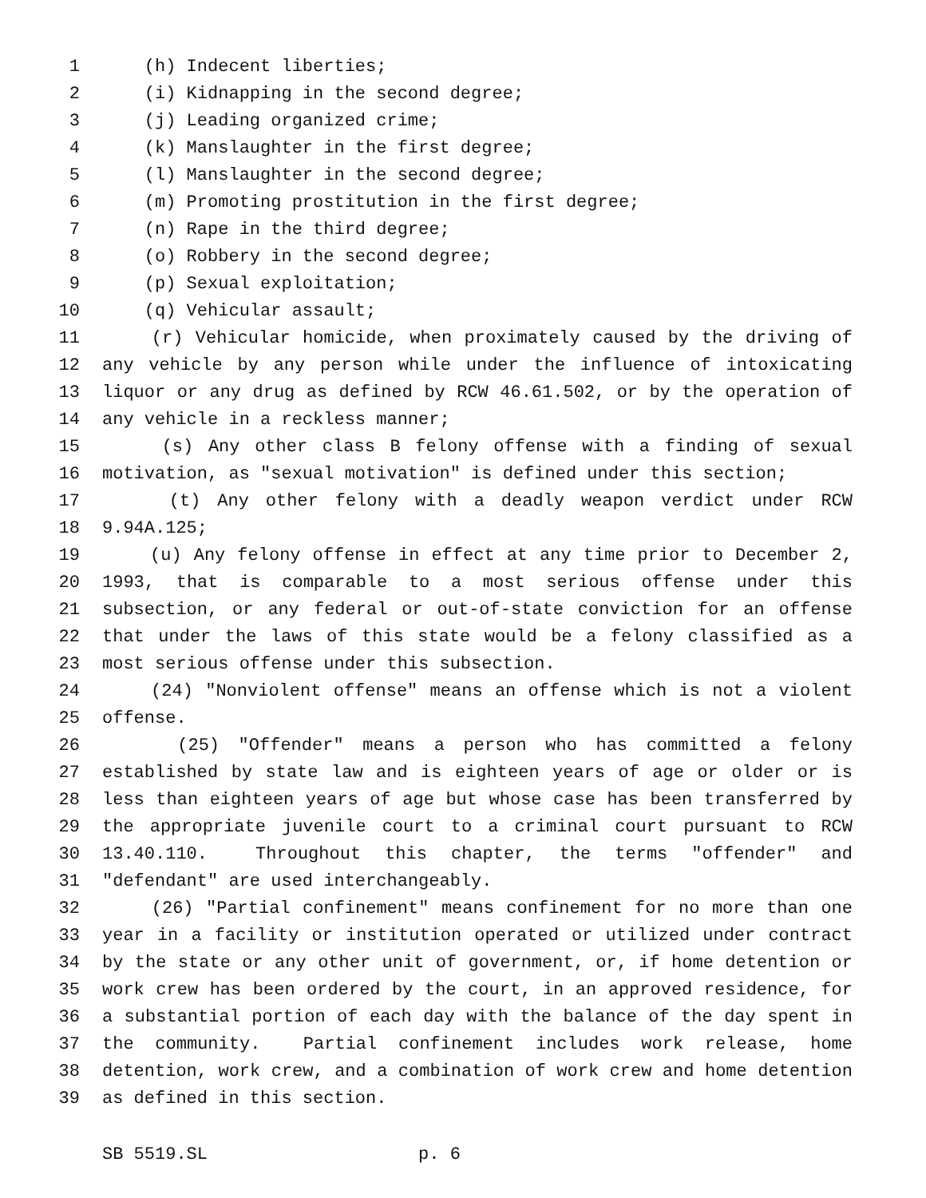1 (h) Indecent liberties;
2 (i) Kidnapping in the second degree;
3 (j) Leading organized crime;
4 (k) Manslaughter in the first degree;
5 (l) Manslaughter in the second degree;
6 (m) Promoting prostitution in the first degree;
7 (n) Rape in the third degree;
8 (o) Robbery in the second degree;
9 (p) Sexual exploitation;
10 (q) Vehicular assault;
11 (r) Vehicular homicide, when proximately caused by the driving of
12 any vehicle by any person while under the influence of intoxicating
13 liquor or any drug as defined by RCW 46.61.502, or by the operation of
14 any vehicle in a reckless manner;
15 (s) Any other class B felony offense with a finding of sexual
16 motivation, as "sexual motivation" is defined under this section;
17 (t) Any other felony with a deadly weapon verdict under RCW
18 9.94A.125;
19 (u) Any felony offense in effect at any time prior to December 2,
20 1993, that is comparable to a most serious offense under this
21 subsection, or any federal or out-of-state conviction for an offense
22 that under the laws of this state would be a felony classified as a
23 most serious offense under this subsection.
24 (24) "Nonviolent offense" means an offense which is not a violent
25 offense.
26 (25) "Offender" means a person who has committed a felony
27 established by state law and is eighteen years of age or older or is
28 less than eighteen years of age but whose case has been transferred by
29 the appropriate juvenile court to a criminal court pursuant to RCW
30 13.40.110. Throughout this chapter, the terms "offender" and
31 "defendant" are used interchangeably.
32 (26) "Partial confinement" means confinement for no more than one
33 year in a facility or institution operated or utilized under contract
34 by the state or any other unit of government, or, if home detention or
35 work crew has been ordered by the court, in an approved residence, for
36 a substantial portion of each day with the balance of the day spent in
37 the community. Partial confinement includes work release, home
38 detention, work crew, and a combination of work crew and home detention
39 as defined in this section.
SB 5519.SL p. 6